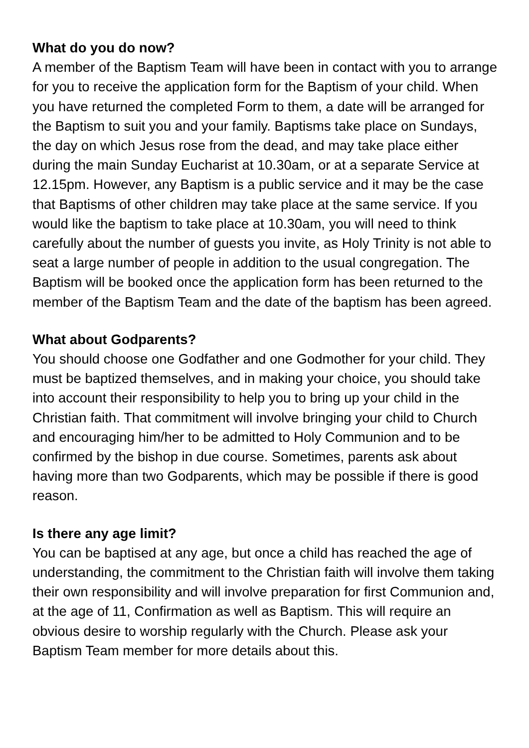What do you do now?
A member of the Baptism Team will have been in contact with you to arrange for you to receive the application form for the Baptism of your child. When you have returned the completed Form to them, a date will be arranged for the Baptism to suit you and your family. Baptisms take place on Sundays, the day on which Jesus rose from the dead, and may take place either during the main Sunday Eucharist at 10.30am, or at a separate Service at 12.15pm. However, any Baptism is a public service and it may be the case that Baptisms of other children may take place at the same service. If you would like the baptism to take place at 10.30am, you will need to think carefully about the number of guests you invite, as Holy Trinity is not able to seat a large number of people in addition to the usual congregation. The Baptism will be booked once the application form has been returned to the member of the Baptism Team and the date of the baptism has been agreed.
What about Godparents?
You should choose one Godfather and one Godmother for your child. They must be baptized themselves, and in making your choice, you should take into account their responsibility to help you to bring up your child in the Christian faith. That commitment will involve bringing your child to Church and encouraging him/her to be admitted to Holy Communion and to be confirmed by the bishop in due course. Sometimes, parents ask about having more than two Godparents, which may be possible if there is good reason.
Is there any age limit?
You can be baptised at any age, but once a child has reached the age of understanding, the commitment to the Christian faith will involve them taking their own responsibility and will involve preparation for first Communion and, at the age of 11, Confirmation as well as Baptism. This will require an obvious desire to worship regularly with the Church. Please ask your Baptism Team member for more details about this.